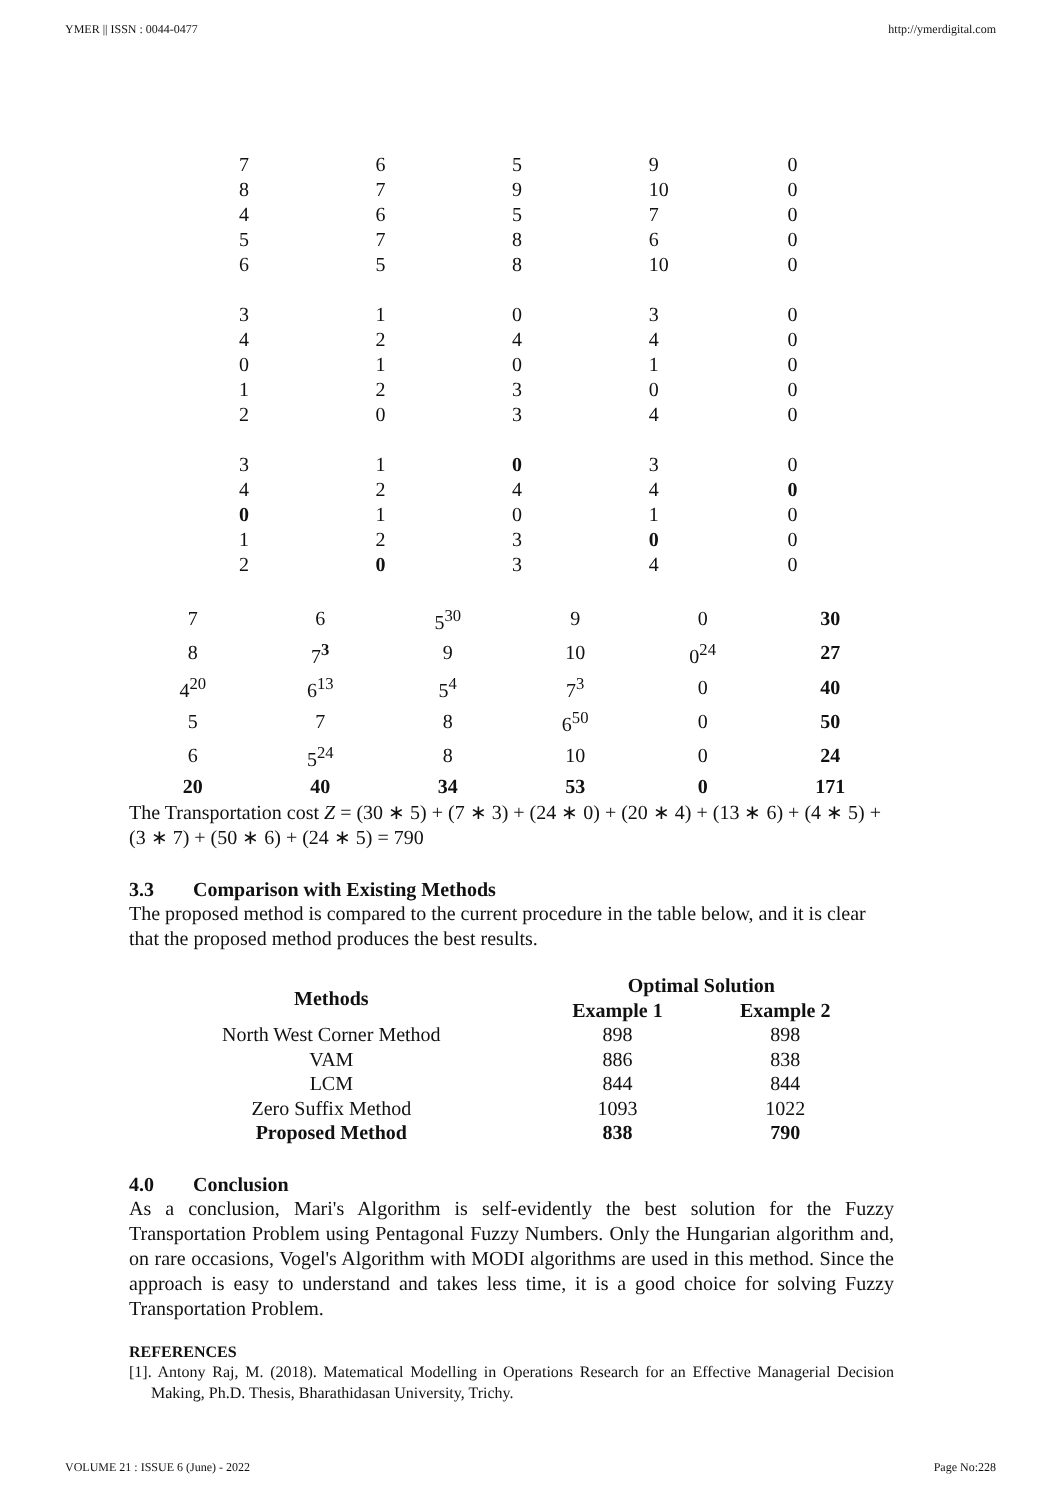YMER || ISSN : 0044-0477 http://ymerdigital.com
| 7 | 6 | 5 | 9 | 0 |
| 8 | 7 | 9 | 10 | 0 |
| 4 | 6 | 5 | 7 | 0 |
| 5 | 7 | 8 | 6 | 0 |
| 6 | 5 | 8 | 10 | 0 |
| 3 | 1 | 0 | 3 | 0 |
| 4 | 2 | 4 | 4 | 0 |
| 0 | 1 | 0 | 1 | 0 |
| 1 | 2 | 3 | 0 | 0 |
| 2 | 0 | 3 | 4 | 0 |
| 3 | 1 | 0 | 3 | 0 |
| 4 | 2 | 4 | 4 | 0 |
| 0 | 1 | 0 | 1 | 0 |
| 1 | 2 | 3 | 0 | 0 |
| 2 | 0 | 3 | 4 | 0 |
| 7 | 6 | 5<sup>30</sup> | 9 | 0 | 30 |
| 8 | 7<sup>3</sup> | 9 | 10 | 0<sup>24</sup> | 27 |
| 4<sup>20</sup> | 6<sup>13</sup> | 5<sup>4</sup> | 7<sup>3</sup> | 0 | 40 |
| 5 | 7 | 8 | 6<sup>50</sup> | 0 | 50 |
| 6 | 5<sup>24</sup> | 8 | 10 | 0 | 24 |
| 20 | 40 | 34 | 53 | 0 | 171 |
The Transportation cost Z = (30 ∗ 5) + (7 ∗ 3) + (24 ∗ 0) + (20 ∗ 4) + (13 ∗ 6) + (4 ∗ 5) + (3 ∗ 7) + (50 ∗ 6) + (24 ∗ 5) = 790
3.3 Comparison with Existing Methods
The proposed method is compared to the current procedure in the table below, and it is clear that the proposed method produces the best results.
| Methods | Optimal Solution | |
| --- | --- | --- |
| | Example 1 | Example 2 |
| North West Corner Method | 898 | 898 |
| VAM | 886 | 838 |
| LCM | 844 | 844 |
| Zero Suffix Method | 1093 | 1022 |
| Proposed Method | 838 | 790 |
4.0 Conclusion
As a conclusion, Mari's Algorithm is self-evidently the best solution for the Fuzzy Transportation Problem using Pentagonal Fuzzy Numbers. Only the Hungarian algorithm and, on rare occasions, Vogel's Algorithm with MODI algorithms are used in this method. Since the approach is easy to understand and takes less time, it is a good choice for solving Fuzzy Transportation Problem.
REFERENCES
[1]. Antony Raj, M. (2018). Matematical Modelling in Operations Research for an Effective Managerial Decision Making, Ph.D. Thesis, Bharathidasan University, Trichy.
VOLUME 21 : ISSUE 6 (June) - 2022 Page No:228